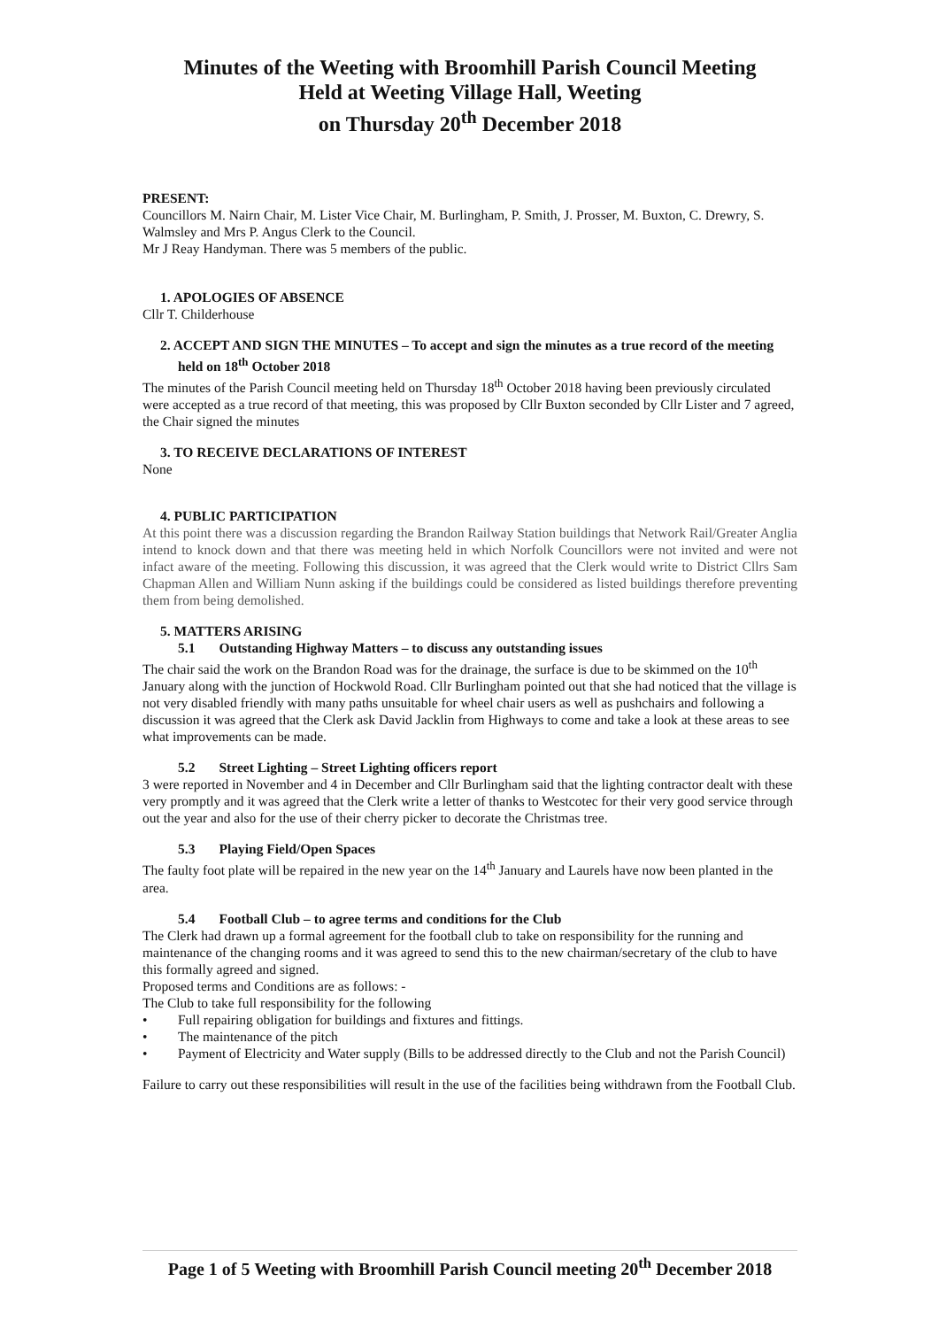Minutes of the Weeting with Broomhill Parish Council Meeting
Held at Weeting Village Hall, Weeting
on Thursday 20<sup>th</sup> December 2018
PRESENT:
Councillors M. Nairn Chair, M. Lister Vice Chair, M. Burlingham, P. Smith, J. Prosser, M. Buxton, C. Drewry, S. Walmsley and Mrs P. Angus Clerk to the Council.
Mr J Reay Handyman. There was 5 members of the public.
1. APOLOGIES OF ABSENCE
Cllr T. Childerhouse
2. ACCEPT AND SIGN THE MINUTES – To accept and sign the minutes as a true record of the meeting held on 18<sup>th</sup> October 2018
The minutes of the Parish Council meeting held on Thursday 18<sup>th</sup> October 2018 having been previously circulated were accepted as a true record of that meeting, this was proposed by Cllr Buxton seconded by Cllr Lister and 7 agreed, the Chair signed the minutes
3. TO RECEIVE DECLARATIONS OF INTEREST
None
4. PUBLIC PARTICIPATION
At this point there was a discussion regarding the Brandon Railway Station buildings that Network Rail/Greater Anglia intend to knock down and that there was meeting held in which Norfolk Councillors were not invited and were not infact aware of the meeting. Following this discussion, it was agreed that the Clerk would write to District Cllrs Sam Chapman Allen and William Nunn asking if the buildings could be considered as listed buildings therefore preventing them from being demolished.
5. MATTERS ARISING
5.1 Outstanding Highway Matters – to discuss any outstanding issues
The chair said the work on the Brandon Road was for the drainage, the surface is due to be skimmed on the 10<sup>th</sup> January along with the junction of Hockwold Road. Cllr Burlingham pointed out that she had noticed that the village is not very disabled friendly with many paths unsuitable for wheel chair users as well as pushchairs and following a discussion it was agreed that the Clerk ask David Jacklin from Highways to come and take a look at these areas to see what improvements can be made.
5.2 Street Lighting – Street Lighting officers report
3 were reported in November and 4 in December and Cllr Burlingham said that the lighting contractor dealt with these very promptly and it was agreed that the Clerk write a letter of thanks to Westcotec for their very good service through out the year and also for the use of their cherry picker to decorate the Christmas tree.
5.3 Playing Field/Open Spaces
The faulty foot plate will be repaired in the new year on the 14<sup>th</sup> January and Laurels have now been planted in the area.
5.4 Football Club – to agree terms and conditions for the Club
The Clerk had drawn up a formal agreement for the football club to take on responsibility for the running and maintenance of the changing rooms and it was agreed to send this to the new chairman/secretary of the club to have this formally agreed and signed.
Proposed terms and Conditions are as follows: -
The Club to take full responsibility for the following
• Full repairing obligation for buildings and fixtures and fittings.
• The maintenance of the pitch
• Payment of Electricity and Water supply (Bills to be addressed directly to the Club and not the Parish Council)
Failure to carry out these responsibilities will result in the use of the facilities being withdrawn from the Football Club.
Page 1 of 5 Weeting with Broomhill Parish Council meeting 20<sup>th</sup> December 2018